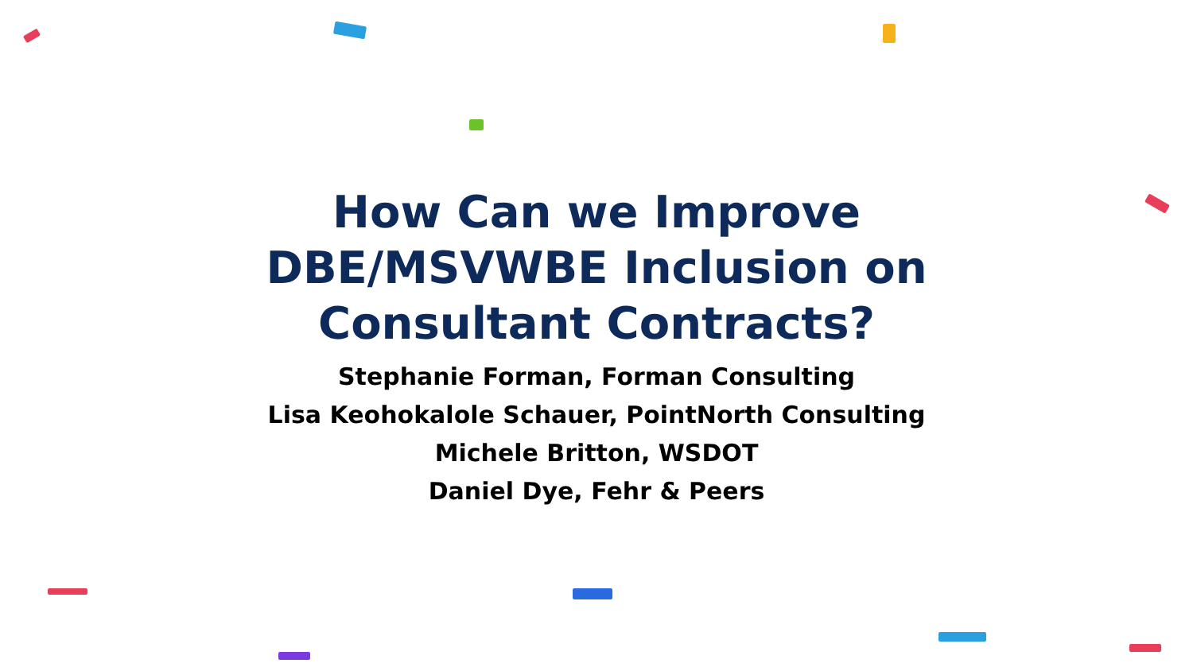How Can we Improve
DBE/MSVWBE Inclusion on
Consultant Contracts?
Stephanie Forman, Forman Consulting
Lisa Keohokalole Schauer, PointNorth Consulting
Michele Britton, WSDOT
Daniel Dye, Fehr & Peers